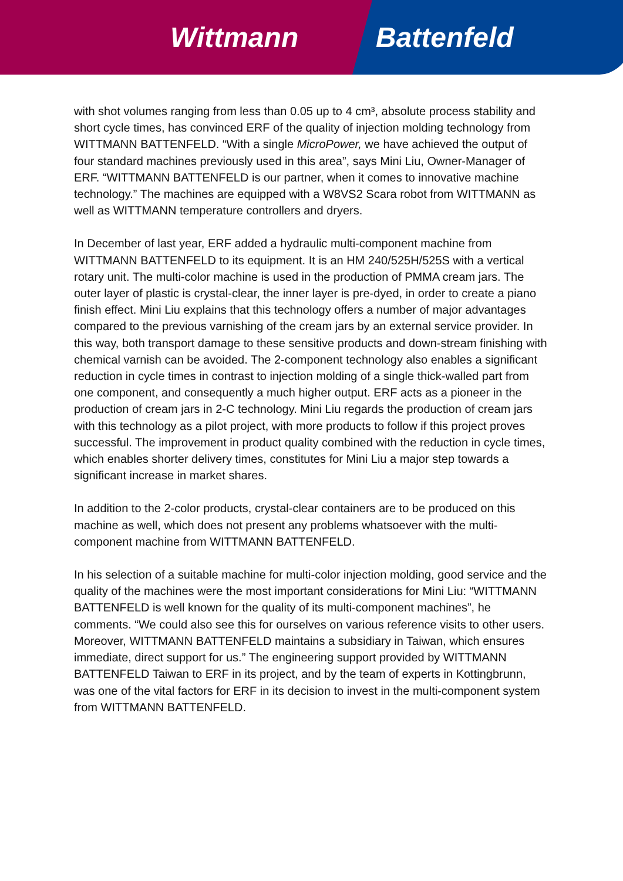Wittmann Battenfeld
with shot volumes ranging from less than 0.05 up to 4 cm³, absolute process stability and short cycle times, has convinced ERF of the quality of injection molding technology from WITTMANN BATTENFELD. “With a single MicroPower, we have achieved the output of four standard machines previously used in this area”, says Mini Liu, Owner-Manager of ERF. “WITTMANN BATTENFELD is our partner, when it comes to innovative machine technology.” The machines are equipped with a W8VS2 Scara robot from WITTMANN as well as WITTMANN temperature controllers and dryers.
In December of last year, ERF added a hydraulic multi-component machine from WITTMANN BATTENFELD to its equipment. It is an HM 240/525H/525S with a vertical rotary unit. The multi-color machine is used in the production of PMMA cream jars. The outer layer of plastic is crystal-clear, the inner layer is pre-dyed, in order to create a piano finish effect. Mini Liu explains that this technology offers a number of major advantages compared to the previous varnishing of the cream jars by an external service provider. In this way, both transport damage to these sensitive products and down-stream finishing with chemical varnish can be avoided. The 2-component technology also enables a significant reduction in cycle times in contrast to injection molding of a single thick-walled part from one component, and consequently a much higher output. ERF acts as a pioneer in the production of cream jars in 2-C technology. Mini Liu regards the production of cream jars with this technology as a pilot project, with more products to follow if this project proves successful. The improvement in product quality combined with the reduction in cycle times, which enables shorter delivery times, constitutes for Mini Liu a major step towards a significant increase in market shares.
In addition to the 2-color products, crystal-clear containers are to be produced on this machine as well, which does not present any problems whatsoever with the multi-component machine from WITTMANN BATTENFELD.
In his selection of a suitable machine for multi-color injection molding, good service and the quality of the machines were the most important considerations for Mini Liu: “WITTMANN BATTENFELD is well known for the quality of its multi-component machines”, he comments. “We could also see this for ourselves on various reference visits to other users. Moreover, WITTMANN BATTENFELD maintains a subsidiary in Taiwan, which ensures immediate, direct support for us.” The engineering support provided by WITTMANN BATTENFELD Taiwan to ERF in its project, and by the team of experts in Kottingbrunn, was one of the vital factors for ERF in its decision to invest in the multi-component system from WITTMANN BATTENFELD.